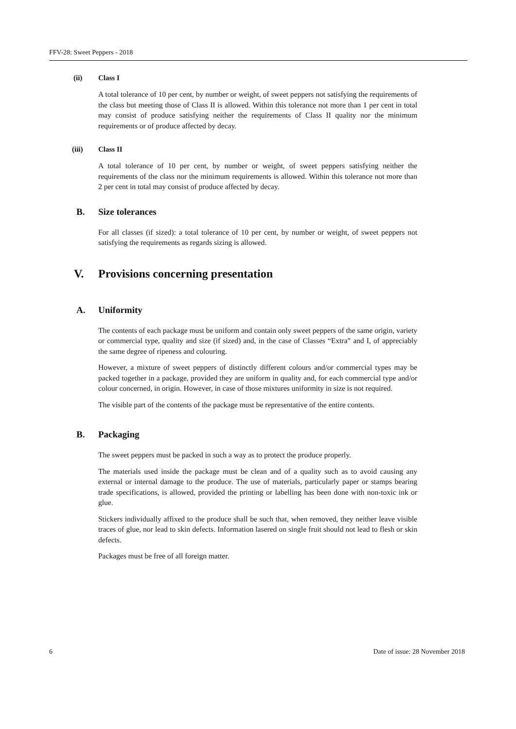FFV-28: Sweet Peppers - 2018
(ii) Class I
A total tolerance of 10 per cent, by number or weight, of sweet peppers not satisfying the requirements of the class but meeting those of Class II is allowed. Within this tolerance not more than 1 per cent in total may consist of produce satisfying neither the requirements of Class II quality nor the minimum requirements or of produce affected by decay.
(iii) Class II
A total tolerance of 10 per cent, by number or weight, of sweet peppers satisfying neither the requirements of the class nor the minimum requirements is allowed. Within this tolerance not more than 2 per cent in total may consist of produce affected by decay.
B. Size tolerances
For all classes (if sized): a total tolerance of 10 per cent, by number or weight, of sweet peppers not satisfying the requirements as regards sizing is allowed.
V. Provisions concerning presentation
A. Uniformity
The contents of each package must be uniform and contain only sweet peppers of the same origin, variety or commercial type, quality and size (if sized) and, in the case of Classes “Extra” and I, of appreciably the same degree of ripeness and colouring.
However, a mixture of sweet peppers of distinctly different colours and/or commercial types may be packed together in a package, provided they are uniform in quality and, for each commercial type and/or colour concerned, in origin. However, in case of those mixtures uniformity in size is not required.
The visible part of the contents of the package must be representative of the entire contents.
B. Packaging
The sweet peppers must be packed in such a way as to protect the produce properly.
The materials used inside the package must be clean and of a quality such as to avoid causing any external or internal damage to the produce. The use of materials, particularly paper or stamps bearing trade specifications, is allowed, provided the printing or labelling has been done with non-toxic ink or glue.
Stickers individually affixed to the produce shall be such that, when removed, they neither leave visible traces of glue, nor lead to skin defects. Information lasered on single fruit should not lead to flesh or skin defects.
Packages must be free of all foreign matter.
6 Date of issue: 28 November 2018